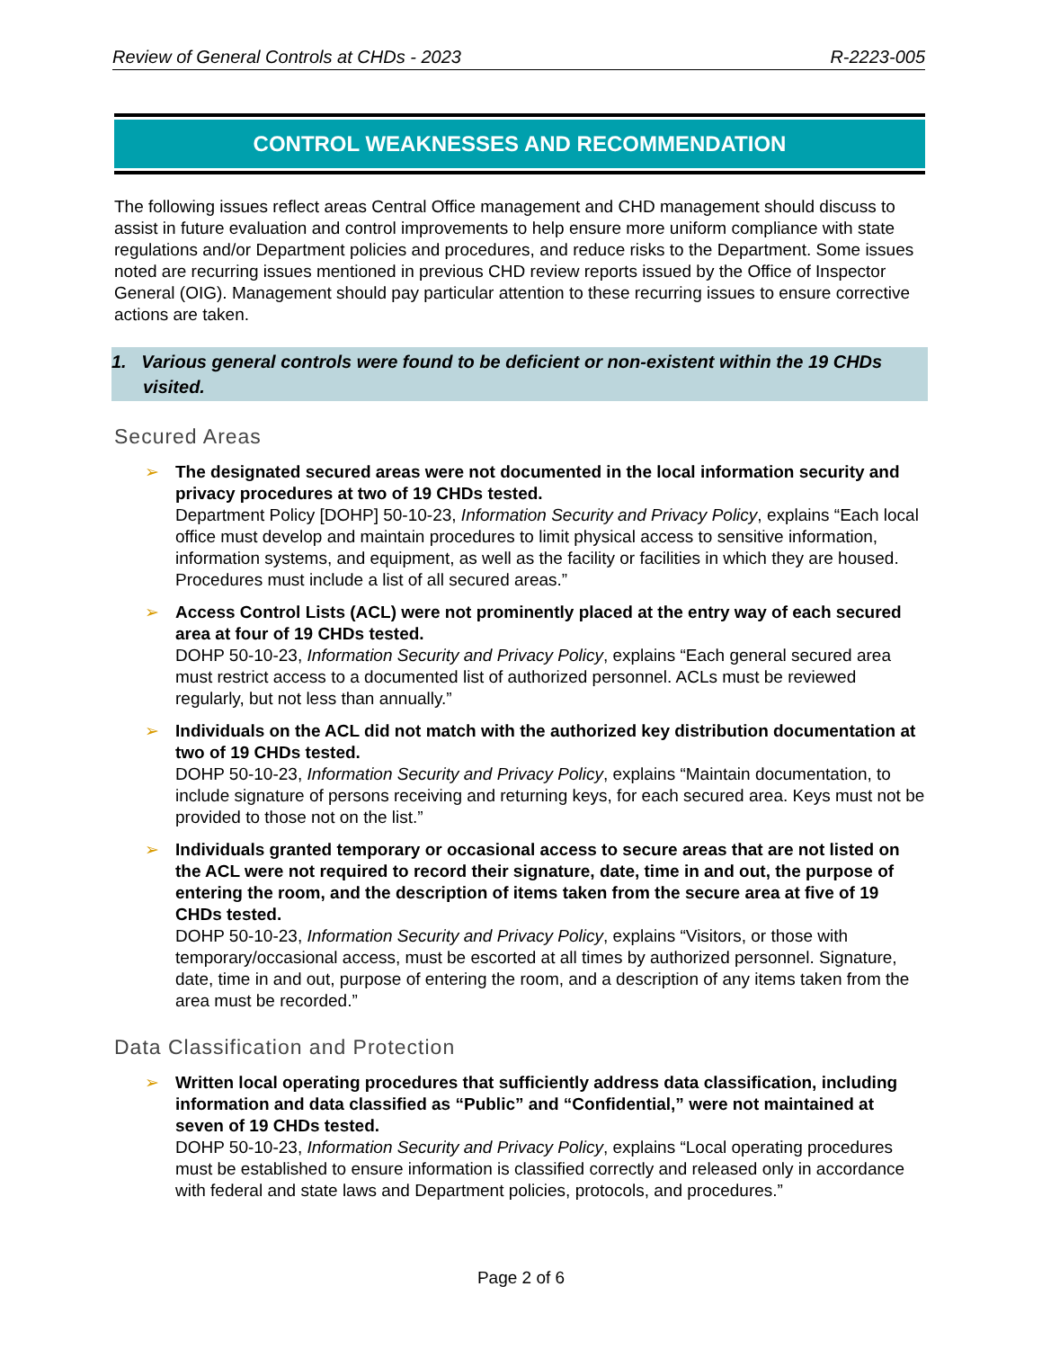Review of General Controls at CHDs - 2023 R-2223-005
CONTROL WEAKNESSES AND RECOMMENDATION
The following issues reflect areas Central Office management and CHD management should discuss to assist in future evaluation and control improvements to help ensure more uniform compliance with state regulations and/or Department policies and procedures, and reduce risks to the Department. Some issues noted are recurring issues mentioned in previous CHD review reports issued by the Office of Inspector General (OIG). Management should pay particular attention to these recurring issues to ensure corrective actions are taken.
1. Various general controls were found to be deficient or non-existent within the 19 CHDs visited.
Secured Areas
➢ The designated secured areas were not documented in the local information security and privacy procedures at two of 19 CHDs tested.
Department Policy [DOHP] 50-10-23, Information Security and Privacy Policy, explains “Each local office must develop and maintain procedures to limit physical access to sensitive information, information systems, and equipment, as well as the facility or facilities in which they are housed. Procedures must include a list of all secured areas.”
➢ Access Control Lists (ACL) were not prominently placed at the entry way of each secured area at four of 19 CHDs tested.
DOHP 50-10-23, Information Security and Privacy Policy, explains “Each general secured area must restrict access to a documented list of authorized personnel. ACLs must be reviewed regularly, but not less than annually.”
➢ Individuals on the ACL did not match with the authorized key distribution documentation at two of 19 CHDs tested.
DOHP 50-10-23, Information Security and Privacy Policy, explains “Maintain documentation, to include signature of persons receiving and returning keys, for each secured area. Keys must not be provided to those not on the list.”
➢ Individuals granted temporary or occasional access to secure areas that are not listed on the ACL were not required to record their signature, date, time in and out, the purpose of entering the room, and the description of items taken from the secure area at five of 19 CHDs tested.
DOHP 50-10-23, Information Security and Privacy Policy, explains “Visitors, or those with temporary/occasional access, must be escorted at all times by authorized personnel. Signature, date, time in and out, purpose of entering the room, and a description of any items taken from the area must be recorded.”
Data Classification and Protection
➢ Written local operating procedures that sufficiently address data classification, including information and data classified as “Public” and “Confidential,” were not maintained at seven of 19 CHDs tested.
DOHP 50-10-23, Information Security and Privacy Policy, explains “Local operating procedures must be established to ensure information is classified correctly and released only in accordance with federal and state laws and Department policies, protocols, and procedures.”
Page 2 of 6